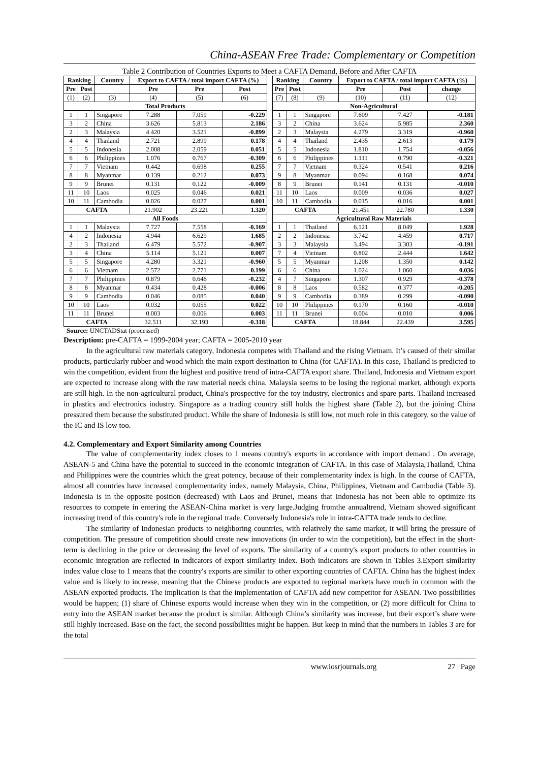China-ASEAN Free Trade: Complementary or Competition
Table 2 Contribution of Countries Exports to Meet a CAFTA Demand, Before and After CAFTA
| Ranking | | Country | Export to CAFTA / total import CAFTA (%) | | |
| --- | --- | --- | --- | --- | --- |
| Pre | Post | | Pre | Pre | Post |
| (1) | (2) | (3) | (4) | (5) | (6) |
| Total Products | | | | | |
| 1 | 1 | Singapore | 7.288 | 7.059 | -0.229 |
| 3 | 2 | China | 3.626 | 5.813 | 2.186 |
| 2 | 3 | Malaysia | 4.420 | 3.521 | -0.899 |
| 4 | 4 | Thailand | 2.721 | 2.899 | 0.178 |
| 5 | 5 | Indonesia | 2.008 | 2.059 | 0.051 |
| 6 | 6 | Philippines | 1.076 | 0.767 | -0.309 |
| 7 | 7 | Vietnam | 0.442 | 0.698 | 0.255 |
| 8 | 8 | Myanmar | 0.139 | 0.212 | 0.073 |
| 9 | 9 | Brunei | 0.131 | 0.122 | -0.009 |
| 11 | 10 | Laos | 0.025 | 0.046 | 0.021 |
| 10 | 11 | Cambodia | 0.026 | 0.027 | 0.001 |
| CAFTA | | | 21.902 | 23.221 | 1.320 |
| All Foods | | | | | |
| 1 | 1 | Malaysia | 7.727 | 7.558 | -0.169 |
| 4 | 2 | Indonesia | 4.944 | 6.629 | 1.685 |
| 2 | 3 | Thailand | 6.479 | 5.572 | -0.907 |
| 3 | 4 | China | 5.114 | 5.121 | 0.007 |
| 5 | 5 | Singapore | 4.280 | 3.321 | -0.960 |
| 6 | 6 | Vietnam | 2.572 | 2.771 | 0.199 |
| 7 | 7 | Philippines | 0.879 | 0.646 | -0.232 |
| 8 | 8 | Myanmar | 0.434 | 0.428 | -0.006 |
| 9 | 9 | Cambodia | 0.046 | 0.085 | 0.040 |
| 10 | 10 | Laos | 0.032 | 0.055 | 0.022 |
| 11 | 11 | Brunei | 0.003 | 0.006 | 0.003 |
| CAFTA | | | 32.511 | 32.193 | -0.318 |
| Ranking | | Country | Export to CAFTA / total import CAFTA (%) | | |
| --- | --- | --- | --- | --- | --- |
| Pre | Post | | Pre | Post | change |
| (7) | (8) | (9) | (10) | (11) | (12) |
| Non-Agricultural | | | | | |
| 1 | 1 | Singapore | 7.609 | 7.427 | -0.181 |
| 3 | 2 | China | 3.624 | 5.985 | 2.360 |
| 2 | 3 | Malaysia | 4.279 | 3.319 | -0.960 |
| 4 | 4 | Thailand | 2.435 | 2.613 | 0.179 |
| 5 | 5 | Indonesia | 1.810 | 1.754 | -0.056 |
| 6 | 6 | Philippines | 1.111 | 0.790 | -0.321 |
| 7 | 7 | Vietnam | 0.324 | 0.541 | 0.216 |
| 9 | 8 | Myanmar | 0.094 | 0.168 | 0.074 |
| 8 | 9 | Brunei | 0.141 | 0.131 | -0.010 |
| 11 | 10 | Laos | 0.009 | 0.036 | 0.027 |
| 10 | 11 | Cambodia | 0.015 | 0.016 | 0.001 |
| CAFTA | | | 21.451 | 22.780 | 1.330 |
| Agricultural Raw Materials | | | | | |
| 1 | 1 | Thailand | 6.121 | 8.049 | 1.928 |
| 2 | 2 | Indonesia | 3.742 | 4.459 | 0.717 |
| 3 | 3 | Malaysia | 3.494 | 3.303 | -0.191 |
| 7 | 4 | Vietnam | 0.802 | 2.444 | 1.642 |
| 5 | 5 | Myanmar | 1.208 | 1.350 | 0.142 |
| 6 | 6 | China | 1.024 | 1.060 | 0.036 |
| 4 | 7 | Singapore | 1.307 | 0.929 | -0.378 |
| 8 | 8 | Laos | 0.582 | 0.377 | -0.205 |
| 9 | 9 | Cambodia | 0.389 | 0.299 | -0.090 |
| 10 | 10 | Philippines | 0.170 | 0.160 | -0.010 |
| 11 | 11 | Brunei | 0.004 | 0.010 | 0.006 |
| CAFTA | | | 18.844 | 22.439 | 3.595 |
Source: UNCTADStat (processed)
Description: pre-CAFTA = 1999-2004 year; CAFTA = 2005-2010 year
In the agricultural raw materials category, Indonesia competes with Thailand and the rising Vietnam. It’s caused of their similar products, particularly rubber and wood which the main export destination to China (for CAFTA). In this case, Thailand is predicted to win the competition, evident from the highest and positive trend of intra-CAFTA export share. Thailand, Indonesia and Vietnam export are expected to increase along with the raw material needs china. Malaysia seems to be losing the regional market, although exports are still high. In the non-agricultural product, China's prospective for the toy industry, electronics and spare parts. Thailand increased in plastics and electronics industry. Singapore as a trading country still holds the highest share (Table 2), but the joining China pressured them because the substituted product. While the share of Indonesia is still low, not much role in this category, so the value of the IC and IS low too.
4.2. Complementary and Export Similarity among Countries
The value of complementarity index closes to 1 means country's exports in accordance with import demand . On average, ASEAN-5 and China have the potential to succeed in the economic integration of CAFTA. In this case of Malaysia,Thailand, China and Philippines were the countries which the great potency, because of their complementarity index is high. In the course of CAFTA, almost all countries have increased complementarity index, namely Malaysia, China, Philippines, Vietnam and Cambodia (Table 3). Indonesia is in the opposite position (decreased) with Laos and Brunei, means that Indonesia has not been able to optimize its resources to compete in entering the ASEAN-China market is very large.Judging fromthe annualtrend, Vietnam showed significant increasing trend of this country's role in the regional trade. Conversely Indonesia's role in intra-CAFTA trade tends to decline.
The similarity of Indonesian products to neighboring countries, with relatively the same market, it will bring the pressure of competition. The pressure of competition should create new innovations (in order to win the competition), but the effect in the short-term is declining in the price or decreasing the level of exports. The similarity of a country's export products to other countries in economic integration are reflected in indicators of export similarity index. Both indicators are shown in Tables 3.Export similarity index value close to 1 means that the country's exports are similar to other exporting countries of CAFTA. China has the highest index value and is likely to increase, meaning that the Chinese products are exported to regional markets have much in common with the ASEAN exported products. The implication is that the implementation of CAFTA add new competitor for ASEAN. Two possibilities would be happen; (1) share of Chinese exports would increase when they win in the competition, or (2) more difficult for China to entry into the ASEAN market because the product is similar. Although China’s similarity was increase, but their export’s share were still highly increased. Base on the fact, the second possibilities might be happen. But keep in mind that the numbers in Tables 3 are for the total
www.iosrjournals.org 27 | Page